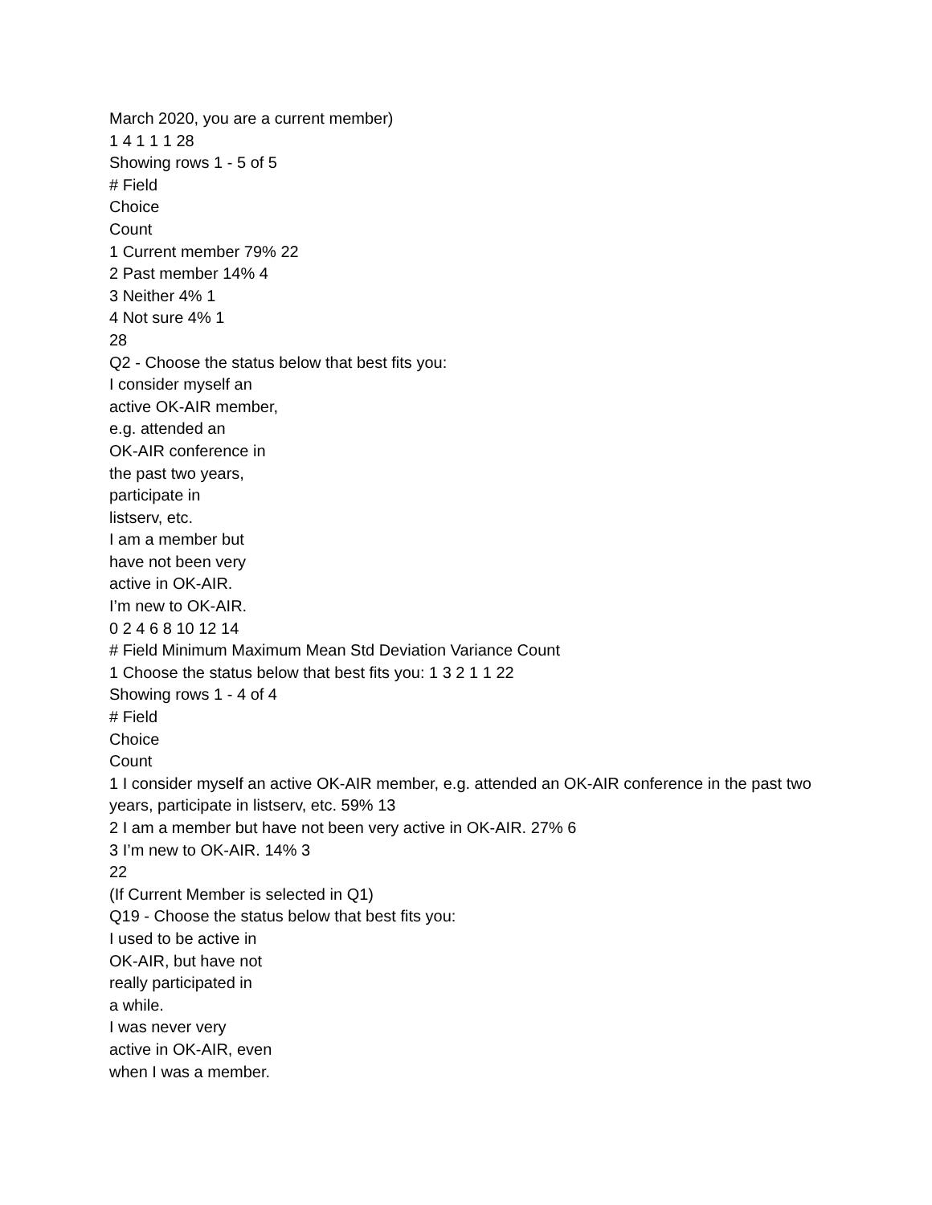March 2020, you are a current member)
1 4 1 1 1 28
Showing rows 1 - 5 of 5
# Field
Choice
Count
1 Current member 79% 22
2 Past member 14% 4
3 Neither 4% 1
4 Not sure 4% 1
28
Q2 - Choose the status below that best fits you:
I consider myself an
active OK-AIR member,
e.g. attended an
OK-AIR conference in
the past two years,
participate in
listserv, etc.
I am a member but
have not been very
active in OK-AIR.
I’m new to OK-AIR.
0 2 4 6 8 10 12 14
# Field Minimum Maximum Mean Std Deviation Variance Count
1 Choose the status below that best fits you: 1 3 2 1 1 22
Showing rows 1 - 4 of 4
# Field
Choice
Count
1 I consider myself an active OK-AIR member, e.g. attended an OK-AIR conference in the past two years, participate in listserv, etc. 59% 13
2 I am a member but have not been very active in OK-AIR. 27% 6
3 I’m new to OK-AIR. 14% 3
22
(If Current Member is selected in Q1)
Q19 - Choose the status below that best fits you:
I used to be active in
OK-AIR, but have not
really participated in
a while.
I was never very
active in OK-AIR, even
when I was a member.